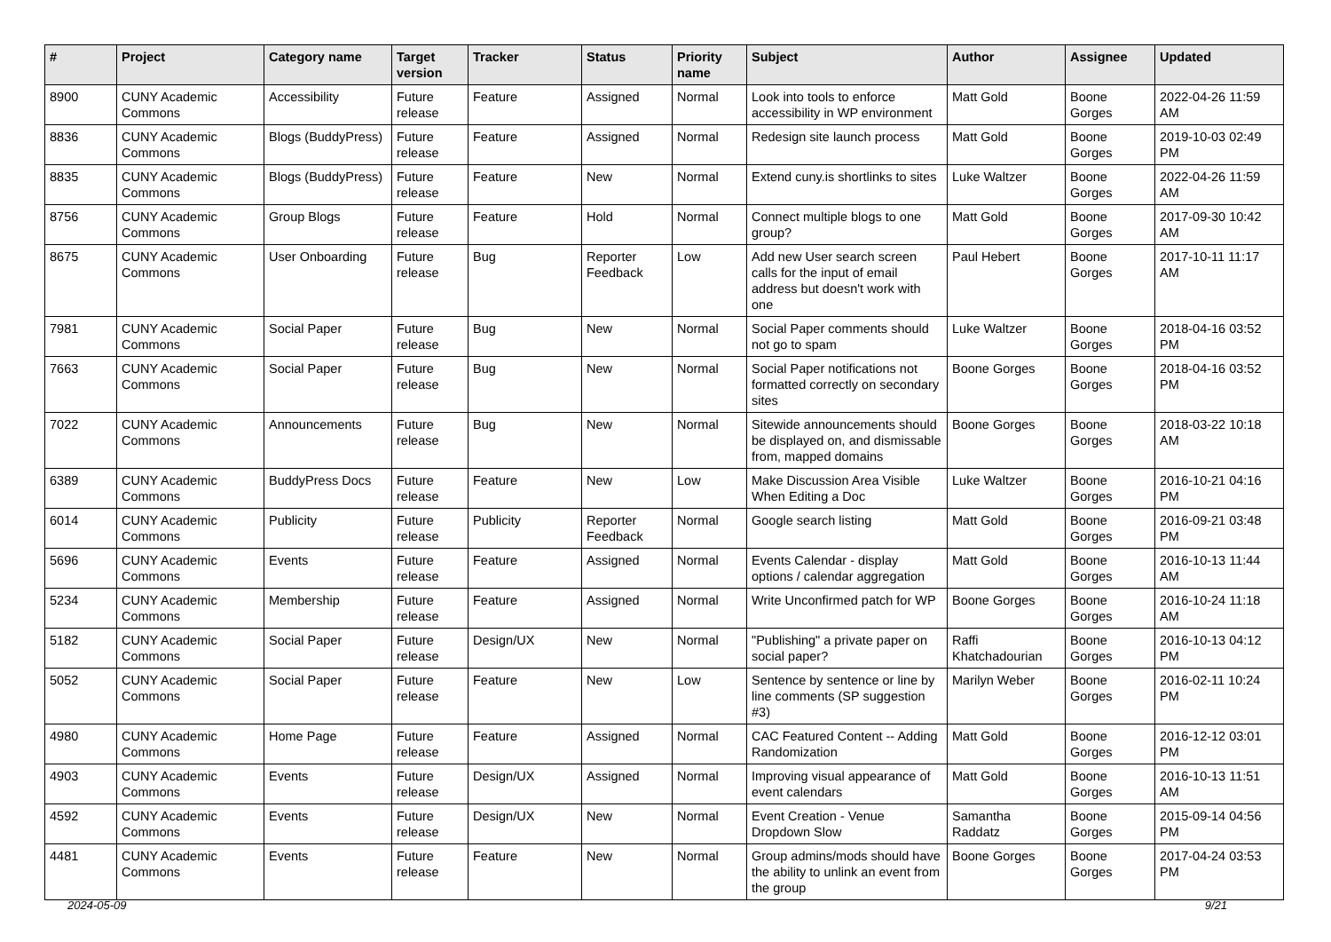| # | Project | Category name | Target version | Tracker | Status | Priority name | Subject | Author | Assignee | Updated |
| --- | --- | --- | --- | --- | --- | --- | --- | --- | --- | --- |
| 8900 | CUNY Academic Commons | Accessibility | Future release | Feature | Assigned | Normal | Look into tools to enforce accessibility in WP environment | Matt Gold | Boone Gorges | 2022-04-26 11:59 AM |
| 8836 | CUNY Academic Commons | Blogs (BuddyPress) | Future release | Feature | Assigned | Normal | Redesign site launch process | Matt Gold | Boone Gorges | 2019-10-03 02:49 PM |
| 8835 | CUNY Academic Commons | Blogs (BuddyPress) | Future release | Feature | New | Normal | Extend cuny.is shortlinks to sites | Luke Waltzer | Boone Gorges | 2022-04-26 11:59 AM |
| 8756 | CUNY Academic Commons | Group Blogs | Future release | Feature | Hold | Normal | Connect multiple blogs to one group? | Matt Gold | Boone Gorges | 2017-09-30 10:42 AM |
| 8675 | CUNY Academic Commons | User Onboarding | Future release | Bug | Reporter Feedback | Low | Add new User search screen calls for the input of email address but doesn't work with one | Paul Hebert | Boone Gorges | 2017-10-11 11:17 AM |
| 7981 | CUNY Academic Commons | Social Paper | Future release | Bug | New | Normal | Social Paper comments should not go to spam | Luke Waltzer | Boone Gorges | 2018-04-16 03:52 PM |
| 7663 | CUNY Academic Commons | Social Paper | Future release | Bug | New | Normal | Social Paper notifications not formatted correctly on secondary sites | Boone Gorges | Boone Gorges | 2018-04-16 03:52 PM |
| 7022 | CUNY Academic Commons | Announcements | Future release | Bug | New | Normal | Sitewide announcements should be displayed on, and dismissable from, mapped domains | Boone Gorges | Boone Gorges | 2018-03-22 10:18 AM |
| 6389 | CUNY Academic Commons | BuddyPress Docs | Future release | Feature | New | Low | Make Discussion Area Visible When Editing a Doc | Luke Waltzer | Boone Gorges | 2016-10-21 04:16 PM |
| 6014 | CUNY Academic Commons | Publicity | Future release | Publicity | Reporter Feedback | Normal | Google search listing | Matt Gold | Boone Gorges | 2016-09-21 03:48 PM |
| 5696 | CUNY Academic Commons | Events | Future release | Feature | Assigned | Normal | Events Calendar - display options / calendar aggregation | Matt Gold | Boone Gorges | 2016-10-13 11:44 AM |
| 5234 | CUNY Academic Commons | Membership | Future release | Feature | Assigned | Normal | Write Unconfirmed patch for WP | Boone Gorges | Boone Gorges | 2016-10-24 11:18 AM |
| 5182 | CUNY Academic Commons | Social Paper | Future release | Design/UX | New | Normal | "Publishing" a private paper on social paper? | Raffi Khatchadourian | Boone Gorges | 2016-10-13 04:12 PM |
| 5052 | CUNY Academic Commons | Social Paper | Future release | Feature | New | Low | Sentence by sentence or line by line comments (SP suggestion #3) | Marilyn Weber | Boone Gorges | 2016-02-11 10:24 PM |
| 4980 | CUNY Academic Commons | Home Page | Future release | Feature | Assigned | Normal | CAC Featured Content -- Adding Randomization | Matt Gold | Boone Gorges | 2016-12-12 03:01 PM |
| 4903 | CUNY Academic Commons | Events | Future release | Design/UX | Assigned | Normal | Improving visual appearance of event calendars | Matt Gold | Boone Gorges | 2016-10-13 11:51 AM |
| 4592 | CUNY Academic Commons | Events | Future release | Design/UX | New | Normal | Event Creation - Venue Dropdown Slow | Samantha Raddatz | Boone Gorges | 2015-09-14 04:56 PM |
| 4481 | CUNY Academic Commons | Events | Future release | Feature | New | Normal | Group admins/mods should have the ability to unlink an event from the group | Boone Gorges | Boone Gorges | 2017-04-24 03:53 PM |
2024-05-09 9/21